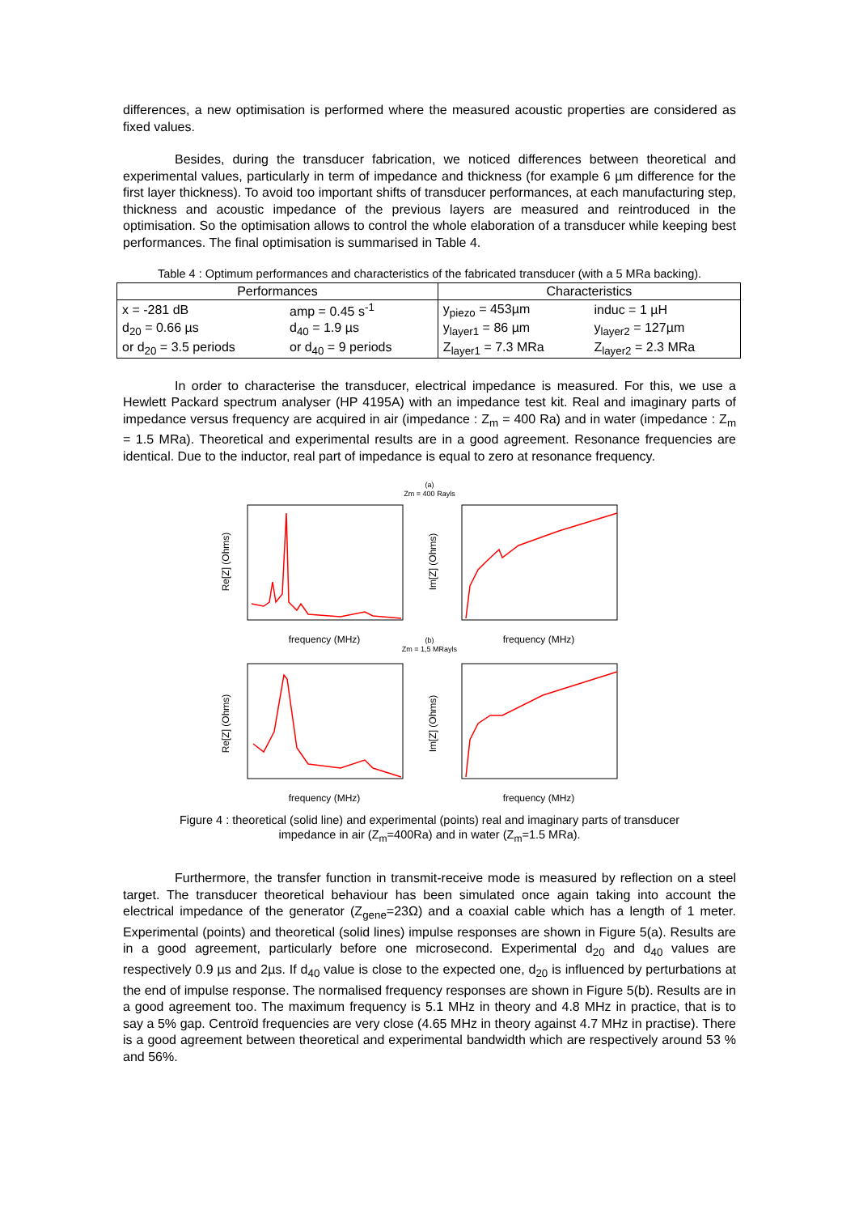differences, a new optimisation is performed where the measured acoustic properties are considered as fixed values.
Besides, during the transducer fabrication, we noticed differences between theoretical and experimental values, particularly in term of impedance and thickness (for example 6 µm difference for the first layer thickness). To avoid too important shifts of transducer performances, at each manufacturing step, thickness and acoustic impedance of the previous layers are measured and reintroduced in the optimisation. So the optimisation allows to control the whole elaboration of a transducer while keeping best performances. The final optimisation is summarised in Table 4.
Table 4 : Optimum performances and characteristics of the fabricated transducer (with a 5 MRa backing).
| Performances | | Characteristics | |
| --- | --- | --- | --- |
| x = -281 dB | amp = 0.45 s<sup>-1</sup> | y<sub>piezo</sub> = 453µm | induc = 1 µH |
| d<sub>20</sub> = 0.66 µs | d<sub>40</sub> = 1.9 µs | y<sub>layer1</sub> = 86 µm | y<sub>layer2</sub> = 127µm |
| or d<sub>20</sub> = 3.5 periods | or d<sub>40</sub> = 9 periods | Z<sub>layer1</sub> = 7.3 MRa | Z<sub>layer2</sub> = 2.3 MRa |
In order to characterise the transducer, electrical impedance is measured. For this, we use a Hewlett Packard spectrum analyser (HP 4195A) with an impedance test kit. Real and imaginary parts of impedance versus frequency are acquired in air (impedance : Z<sub>m</sub> = 400 Ra) and in water (impedance : Z<sub>m</sub> = 1.5 MRa). Theoretical and experimental results are in a good agreement. Resonance frequencies are identical. Due to the inductor, real part of impedance is equal to zero at resonance frequency.
(a)
Zm = 400 Rayls
frequency (MHz)
frequency (MHz)
Re[Z] (Ohms)
Im[Z] (Ohms)
(b)
Zm = 1,5 MRayls
frequency (MHz)
frequency (MHz)
Re[Z] (Ohms)
Im[Z] (Ohms)
Figure 4 : theoretical (solid line) and experimental (points) real and imaginary parts of transducer
impedance in air (Z<sub>m</sub>=400Ra) and in water (Z<sub>m</sub>=1.5 MRa).
Furthermore, the transfer function in transmit-receive mode is measured by reflection on a steel target. The transducer theoretical behaviour has been simulated once again taking into account the electrical impedance of the generator (Z<sub>gene</sub>=23Ω) and a coaxial cable which has a length of 1 meter. Experimental (points) and theoretical (solid lines) impulse responses are shown in Figure 5(a). Results are in a good agreement, particularly before one microsecond. Experimental d<sub>20</sub> and d<sub>40</sub> values are respectively 0.9 µs and 2µs. If d<sub>40</sub> value is close to the expected one, d<sub>20</sub> is influenced by perturbations at the end of impulse response. The normalised frequency responses are shown in Figure 5(b). Results are in a good agreement too. The maximum frequency is 5.1 MHz in theory and 4.8 MHz in practice, that is to say a 5% gap. Centroïd frequencies are very close (4.65 MHz in theory against 4.7 MHz in practise). There is a good agreement between theoretical and experimental bandwidth which are respectively around 53 % and 56%.